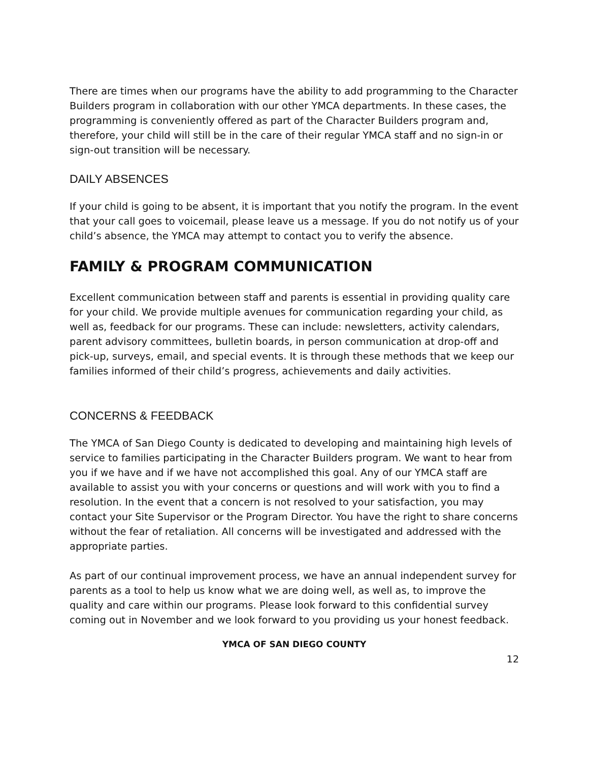There are times when our programs have the ability to add programming to the Character Builders program in collaboration with our other YMCA departments. In these cases, the programming is conveniently offered as part of the Character Builders program and, therefore, your child will still be in the care of their regular YMCA staff and no sign-in or sign-out transition will be necessary.
DAILY ABSENCES
If your child is going to be absent, it is important that you notify the program. In the event that your call goes to voicemail, please leave us a message. If you do not notify us of your child’s absence, the YMCA may attempt to contact you to verify the absence.
FAMILY & PROGRAM COMMUNICATION
Excellent communication between staff and parents is essential in providing quality care for your child. We provide multiple avenues for communication regarding your child, as well as, feedback for our programs. These can include: newsletters, activity calendars, parent advisory committees, bulletin boards, in person communication at drop-off and pick-up, surveys, email, and special events. It is through these methods that we keep our families informed of their child’s progress, achievements and daily activities.
CONCERNS & FEEDBACK
The YMCA of San Diego County is dedicated to developing and maintaining high levels of service to families participating in the Character Builders program. We want to hear from you if we have and if we have not accomplished this goal. Any of our YMCA staff are available to assist you with your concerns or questions and will work with you to find a resolution. In the event that a concern is not resolved to your satisfaction, you may contact your Site Supervisor or the Program Director. You have the right to share concerns without the fear of retaliation. All concerns will be investigated and addressed with the appropriate parties.
As part of our continual improvement process, we have an annual independent survey for parents as a tool to help us know what we are doing well, as well as, to improve the quality and care within our programs. Please look forward to this confidential survey coming out in November and we look forward to you providing us your honest feedback.
YMCA OF SAN DIEGO COUNTY
12